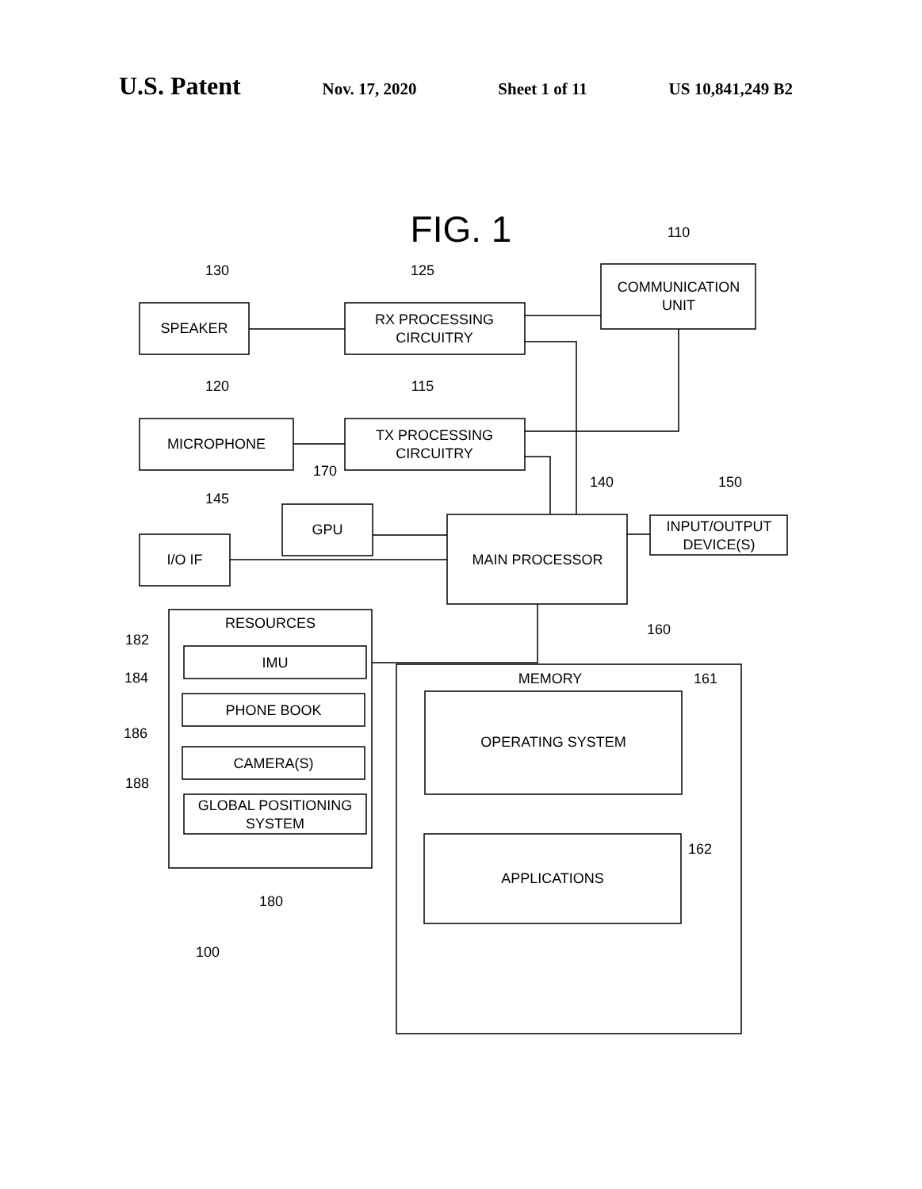U.S. Patent
Nov. 17, 2020 Sheet 1 of 11 US 10,841,249 B2
FIG. 1
SPEAKER
RX PROCESSING
CIRCUITRY
COMMUNICATION
UNIT
MICROPHONE
TX PROCESSING
CIRCUITRY
GPU
I/O IF
MAIN PROCESSOR
INPUT/OUTPUT
DEVICE(S)
RESOURCES
IMU
PHONE BOOK
CAMERA(S)
GLOBAL POSITIONING
SYSTEM
MEMORY
OPERATING SYSTEM
APPLICATIONS
130
125
110
120
115
170
145
140
150
160
161
162
182
184
186
188
180
100